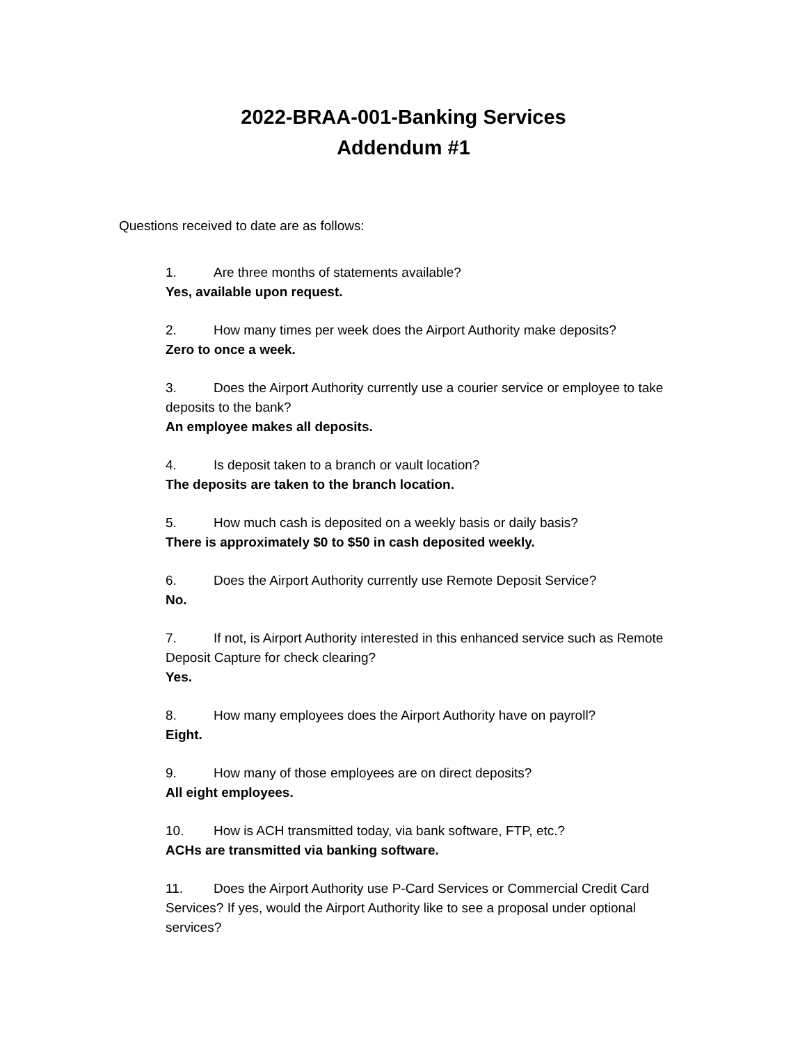2022-BRAA-001-Banking Services
Addendum #1
Questions received to date are as follows:
1. Are three months of statements available?
Yes, available upon request.
2. How many times per week does the Airport Authority make deposits?
Zero to once a week.
3. Does the Airport Authority currently use a courier service or employee to take deposits to the bank?
An employee makes all deposits.
4. Is deposit taken to a branch or vault location?
The deposits are taken to the branch location.
5. How much cash is deposited on a weekly basis or daily basis?
There is approximately $0 to $50 in cash deposited weekly.
6. Does the Airport Authority currently use Remote Deposit Service?
No.
7. If not, is Airport Authority interested in this enhanced service such as Remote Deposit Capture for check clearing?
Yes.
8. How many employees does the Airport Authority have on payroll?
Eight.
9. How many of those employees are on direct deposits?
All eight employees.
10. How is ACH transmitted today, via bank software, FTP, etc.?
ACHs are transmitted via banking software.
11. Does the Airport Authority use P-Card Services or Commercial Credit Card Services? If yes, would the Airport Authority like to see a proposal under optional services?